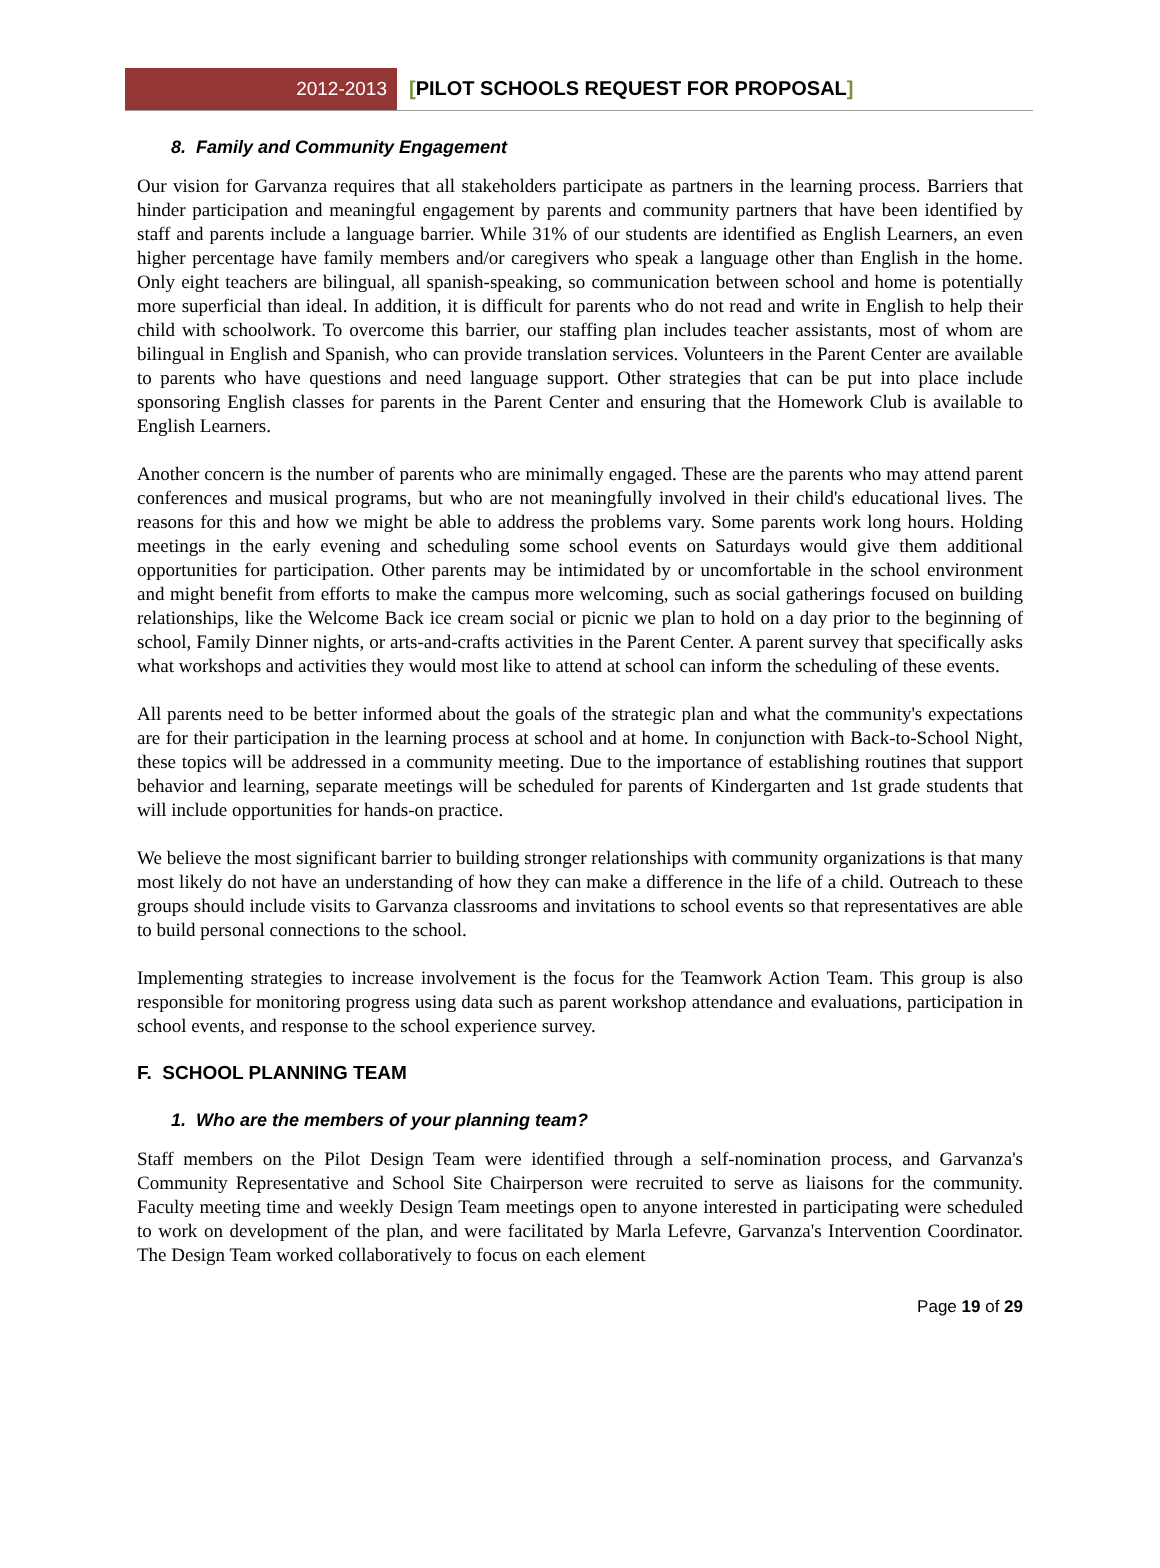2012-2013 [PILOT SCHOOLS REQUEST FOR PROPOSAL]
8. Family and Community Engagement
Our vision for Garvanza requires that all stakeholders participate as partners in the learning process. Barriers that hinder participation and meaningful engagement by parents and community partners that have been identified by staff and parents include a language barrier. While 31% of our students are identified as English Learners, an even higher percentage have family members and/or caregivers who speak a language other than English in the home. Only eight teachers are bilingual, all spanish-speaking, so communication between school and home is potentially more superficial than ideal. In addition, it is difficult for parents who do not read and write in English to help their child with schoolwork. To overcome this barrier, our staffing plan includes teacher assistants, most of whom are bilingual in English and Spanish, who can provide translation services. Volunteers in the Parent Center are available to parents who have questions and need language support. Other strategies that can be put into place include sponsoring English classes for parents in the Parent Center and ensuring that the Homework Club is available to English Learners.
Another concern is the number of parents who are minimally engaged. These are the parents who may attend parent conferences and musical programs, but who are not meaningfully involved in their child's educational lives. The reasons for this and how we might be able to address the problems vary. Some parents work long hours. Holding meetings in the early evening and scheduling some school events on Saturdays would give them additional opportunities for participation. Other parents may be intimidated by or uncomfortable in the school environment and might benefit from efforts to make the campus more welcoming, such as social gatherings focused on building relationships, like the Welcome Back ice cream social or picnic we plan to hold on a day prior to the beginning of school, Family Dinner nights, or arts-and-crafts activities in the Parent Center. A parent survey that specifically asks what workshops and activities they would most like to attend at school can inform the scheduling of these events.
All parents need to be better informed about the goals of the strategic plan and what the community's expectations are for their participation in the learning process at school and at home. In conjunction with Back-to-School Night, these topics will be addressed in a community meeting. Due to the importance of establishing routines that support behavior and learning, separate meetings will be scheduled for parents of Kindergarten and 1st grade students that will include opportunities for hands-on practice.
We believe the most significant barrier to building stronger relationships with community organizations is that many most likely do not have an understanding of how they can make a difference in the life of a child. Outreach to these groups should include visits to Garvanza classrooms and invitations to school events so that representatives are able to build personal connections to the school.
Implementing strategies to increase involvement is the focus for the Teamwork Action Team. This group is also responsible for monitoring progress using data such as parent workshop attendance and evaluations, participation in school events, and response to the school experience survey.
F. SCHOOL PLANNING TEAM
1. Who are the members of your planning team?
Staff members on the Pilot Design Team were identified through a self-nomination process, and Garvanza's Community Representative and School Site Chairperson were recruited to serve as liaisons for the community. Faculty meeting time and weekly Design Team meetings open to anyone interested in participating were scheduled to work on development of the plan, and were facilitated by Marla Lefevre, Garvanza's Intervention Coordinator. The Design Team worked collaboratively to focus on each element
Page 19 of 29